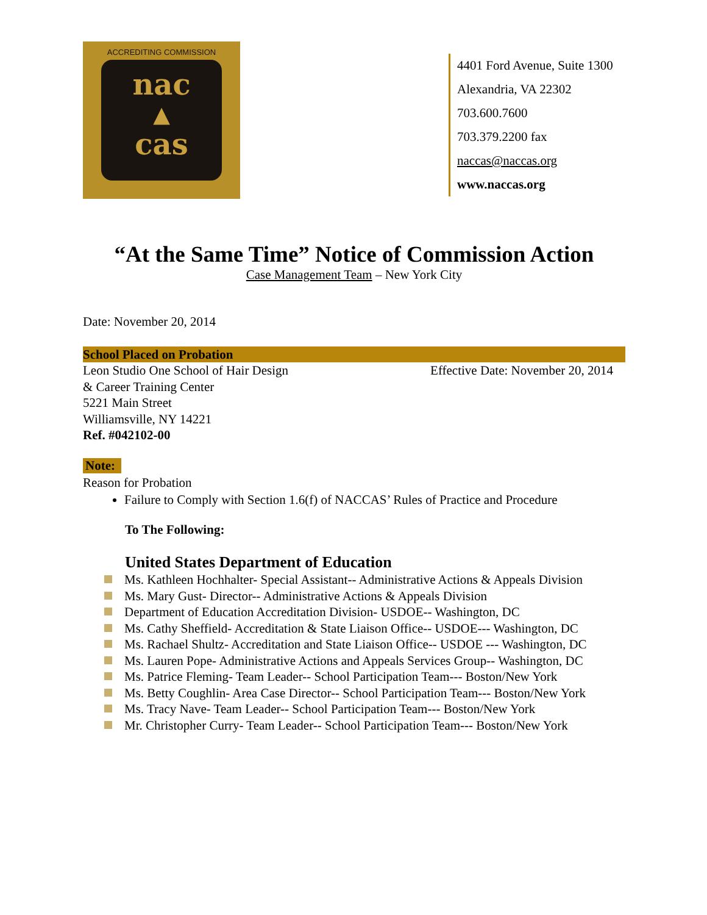ACCREDITING COMMISSION
nac
▲
cas
4401 Ford Avenue, Suite 1300
Alexandria, VA 22302
703.600.7600
703.379.2200 fax
naccas@naccas.org
www.naccas.org
“At the Same Time” Notice of Commission Action
Case Management Team – New York City
Date: November 20, 2014
School Placed on Probation
Leon Studio One School of Hair Design
& Career Training Center
5221 Main Street
Williamsville, NY 14221
Ref. #042102-00
Effective Date: November 20, 2014
Note:
Reason for Probation
Failure to Comply with Section 1.6(f) of NACCAS’ Rules of Practice and Procedure
To The Following:
United States Department of Education
Ms. Kathleen Hochhalter- Special Assistant-- Administrative Actions & Appeals Division
Ms. Mary Gust- Director-- Administrative Actions & Appeals Division
Department of Education Accreditation Division- USDOE-- Washington, DC
Ms. Cathy Sheffield- Accreditation & State Liaison Office-- USDOE--- Washington, DC
Ms. Rachael Shultz- Accreditation and State Liaison Office-- USDOE --- Washington, DC
Ms. Lauren Pope- Administrative Actions and Appeals Services Group-- Washington, DC
Ms. Patrice Fleming- Team Leader-- School Participation Team--- Boston/New York
Ms. Betty Coughlin- Area Case Director-- School Participation Team--- Boston/New York
Ms. Tracy Nave- Team Leader-- School Participation Team--- Boston/New York
Mr. Christopher Curry- Team Leader-- School Participation Team--- Boston/New York